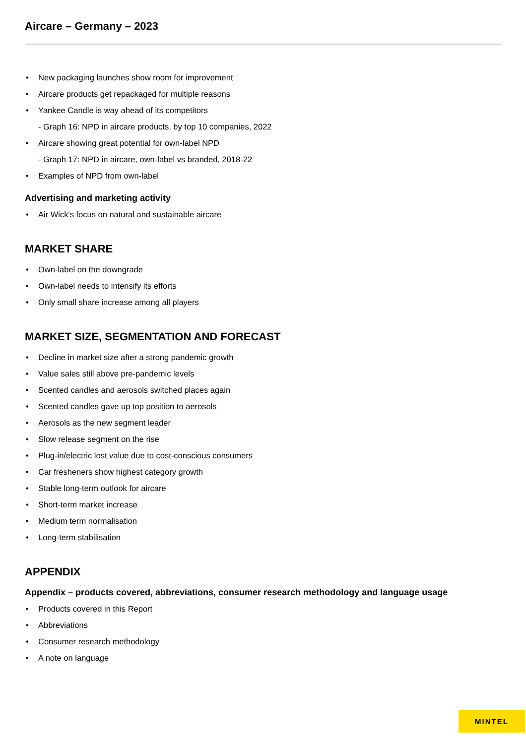Aircare – Germany – 2023
New packaging launches show room for improvement
Aircare products get repackaged for multiple reasons
Yankee Candle is way ahead of its competitors
- Graph 16: NPD in aircare products, by top 10 companies, 2022
Aircare showing great potential for own-label NPD
- Graph 17: NPD in aircare, own-label vs branded, 2018-22
Examples of NPD from own-label
Advertising and marketing activity
Air Wick's focus on natural and sustainable aircare
MARKET SHARE
Own-label on the downgrade
Own-label needs to intensify its efforts
Only small share increase among all players
MARKET SIZE, SEGMENTATION AND FORECAST
Decline in market size after a strong pandemic growth
Value sales still above pre-pandemic levels
Scented candles and aerosols switched places again
Scented candles gave up top position to aerosols
Aerosols as the new segment leader
Slow release segment on the rise
Plug-in/electric lost value due to cost-conscious consumers
Car fresheners show highest category growth
Stable long-term outlook for aircare
Short-term market increase
Medium term normalisation
Long-term stabilisation
APPENDIX
Appendix – products covered, abbreviations, consumer research methodology and language usage
Products covered in this Report
Abbreviations
Consumer research methodology
A note on language
MINTEL